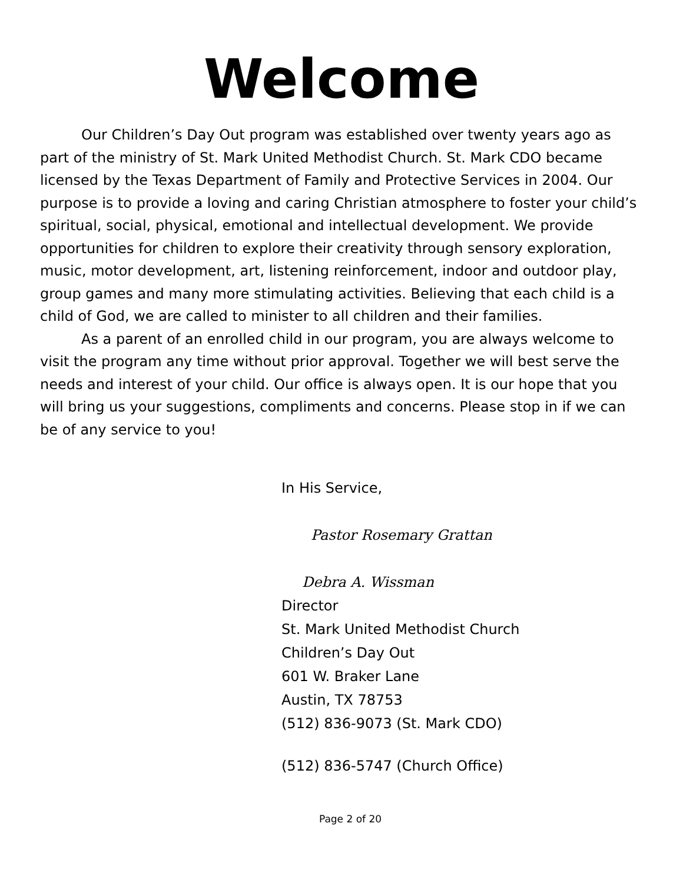Welcome
Our Children’s Day Out program was established over twenty years ago as part of the ministry of St. Mark United Methodist Church. St. Mark CDO became licensed by the Texas Department of Family and Protective Services in 2004. Our purpose is to provide a loving and caring Christian atmosphere to foster your child’s spiritual, social, physical, emotional and intellectual development. We provide opportunities for children to explore their creativity through sensory exploration, music, motor development, art, listening reinforcement, indoor and outdoor play, group games and many more stimulating activities. Believing that each child is a child of God, we are called to minister to all children and their families.
As a parent of an enrolled child in our program, you are always welcome to visit the program any time without prior approval. Together we will best serve the needs and interest of your child. Our office is always open. It is our hope that you will bring us your suggestions, compliments and concerns. Please stop in if we can be of any service to you!
In His Service,
Pastor Rosemary Grattan
Debra A. Wissman
Director
St. Mark United Methodist Church
Children’s Day Out
601 W. Braker Lane
Austin, TX 78753
(512) 836-9073 (St. Mark CDO)
(512) 836-5747 (Church Office)
Page 2 of 20